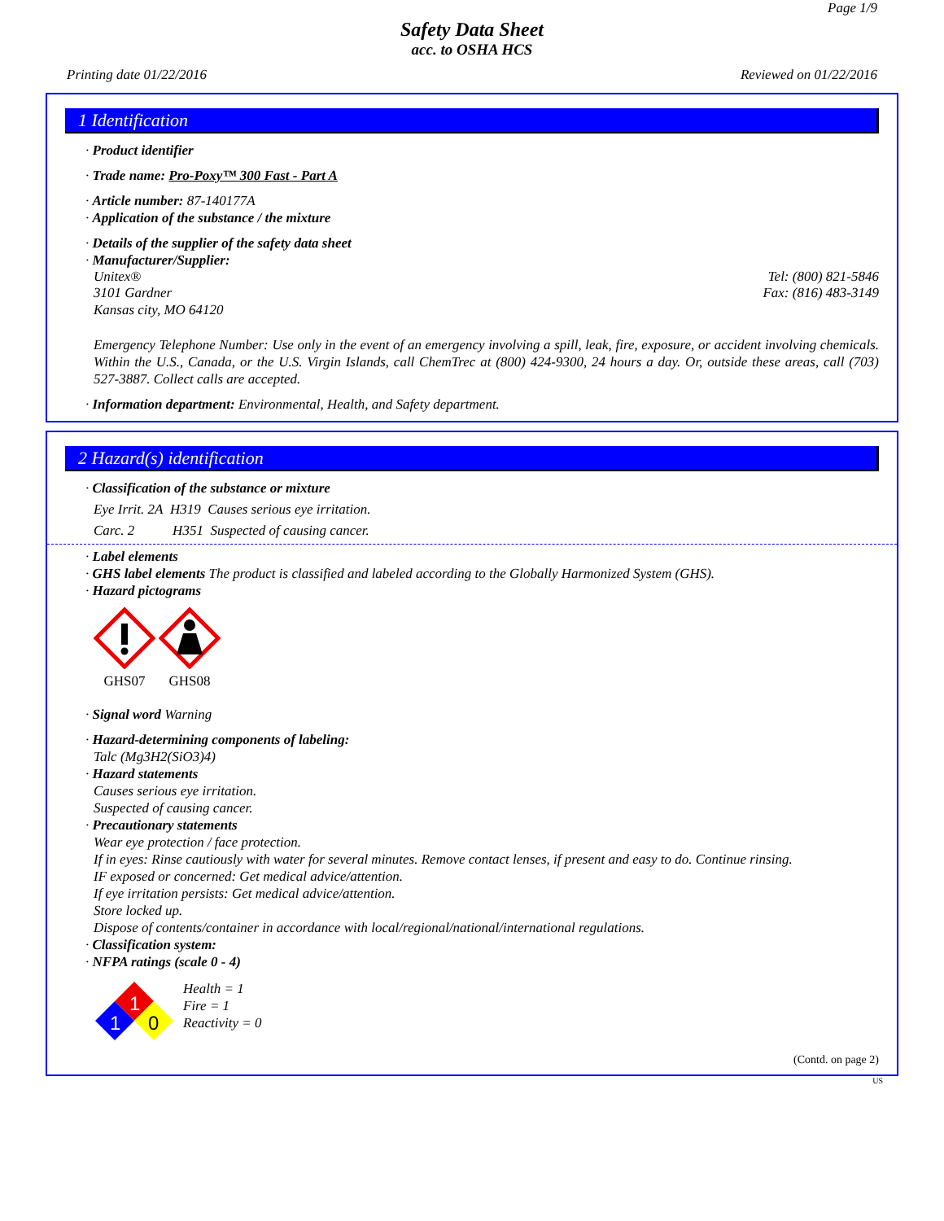Page 1/9
Safety Data Sheet
acc. to OSHA HCS
Printing date 01/22/2016 Reviewed on 01/22/2016
1 Identification
· Product identifier
· Trade name: Pro-Poxy™ 300 Fast - Part A
· Article number: 87-140177A
· Application of the substance / the mixture
· Details of the supplier of the safety data sheet
· Manufacturer/Supplier:
Unitex® Tel: (800) 821-5846
3101 Gardner Fax: (816) 483-3149
Kansas city, MO 64120
Emergency Telephone Number: Use only in the event of an emergency involving a spill, leak, fire, exposure, or accident involving chemicals. Within the U.S., Canada, or the U.S. Virgin Islands, call ChemTrec at (800) 424-9300, 24 hours a day. Or, outside these areas, call (703) 527-3887. Collect calls are accepted.
· Information department: Environmental, Health, and Safety department.
2 Hazard(s) identification
· Classification of the substance or mixture
Eye Irrit. 2A H319 Causes serious eye irritation.
Carc. 2 H351 Suspected of causing cancer.
· Label elements
· GHS label elements The product is classified and labeled according to the Globally Harmonized System (GHS).
· Hazard pictograms
GHS07
GHS08
· Signal word Warning
· Hazard-determining components of labeling:
Talc (Mg3H2(SiO3)4)
· Hazard statements
Causes serious eye irritation.
Suspected of causing cancer.
· Precautionary statements
Wear eye protection / face protection.
If in eyes: Rinse cautiously with water for several minutes. Remove contact lenses, if present and easy to do. Continue rinsing.
IF exposed or concerned: Get medical advice/attention.
If eye irritation persists: Get medical advice/attention.
Store locked up.
Dispose of contents/container in accordance with local/regional/national/international regulations.
· Classification system:
· NFPA ratings (scale 0 - 4)
1
1
0
Health = 1
Fire = 1
Reactivity = 0
(Contd. on page 2)
US